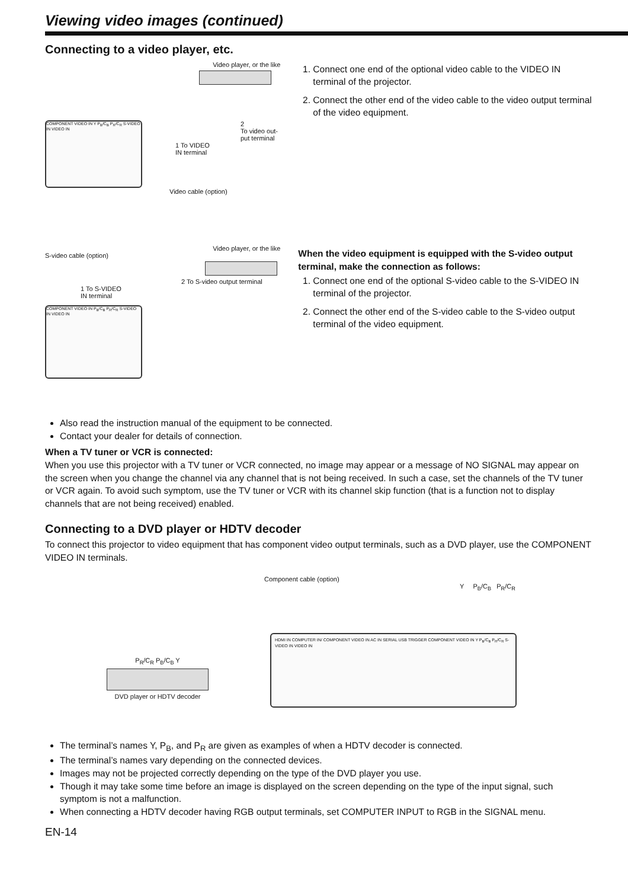Viewing video images (continued)
Connecting to a video player, etc.
Video player, or the like
2
To video out-
put terminal
1 To VIDEO
IN terminal
COMPONENT VIDEO IN Y P<sub>B</sub>/C<sub>B</sub> P<sub>R</sub>/C<sub>R</sub> S-VIDEO IN VIDEO IN
Video cable (option)
1. Connect one end of the optional video cable to the VIDEO IN terminal of the projector.
2. Connect the other end of the video cable to the video output terminal of the video equipment.
Video player, or the like
S-video cable (option)
2 To S-video output terminal
1 To S-VIDEO
IN terminal
COMPONENT VIDEO IN P<sub>B</sub>/C<sub>B</sub> P<sub>R</sub>/C<sub>R</sub> S-VIDEO IN VIDEO IN
When the video equipment is equipped with the S-video output terminal, make the connection as follows:
1. Connect one end of the optional S-video cable to the S-VIDEO IN terminal of the projector.
2. Connect the other end of the S-video cable to the S-video output terminal of the video equipment.
Also read the instruction manual of the equipment to be connected.
Contact your dealer for details of connection.
When a TV tuner or VCR is connected:
When you use this projector with a TV tuner or VCR connected, no image may appear or a message of NO SIGNAL may appear on the screen when you change the channel via any channel that is not being received. In such a case, set the channels of the TV tuner or VCR again. To avoid such symptom, use the TV tuner or VCR with its channel skip function (that is a function not to display channels that are not being received) enabled.
Connecting to a DVD player or HDTV decoder
To connect this projector to video equipment that has component video output terminals, such as a DVD player, use the COMPONENT VIDEO IN terminals.
Component cable (option)
Y P<sub>B</sub>/C<sub>B</sub> P<sub>R</sub>/C<sub>R</sub>
P<sub>R</sub>/C<sub>R</sub> P<sub>B</sub>/C<sub>B</sub> Y
DVD player or HDTV decoder
HDMI IN COMPUTER IN/ COMPONENT VIDEO IN AC IN SERIAL USB TRIGGER COMPONENT VIDEO IN Y P<sub>B</sub>/C<sub>B</sub> P<sub>R</sub>/C<sub>R</sub> S-VIDEO IN VIDEO IN
The terminal’s names Y, P<sub>B</sub>, and P<sub>R</sub> are given as examples of when a HDTV decoder is connected.
The terminal’s names vary depending on the connected devices.
Images may not be projected correctly depending on the type of the DVD player you use.
Though it may take some time before an image is displayed on the screen depending on the type of the input signal, such symptom is not a malfunction.
When connecting a HDTV decoder having RGB output terminals, set COMPUTER INPUT to RGB in the SIGNAL menu.
EN-14